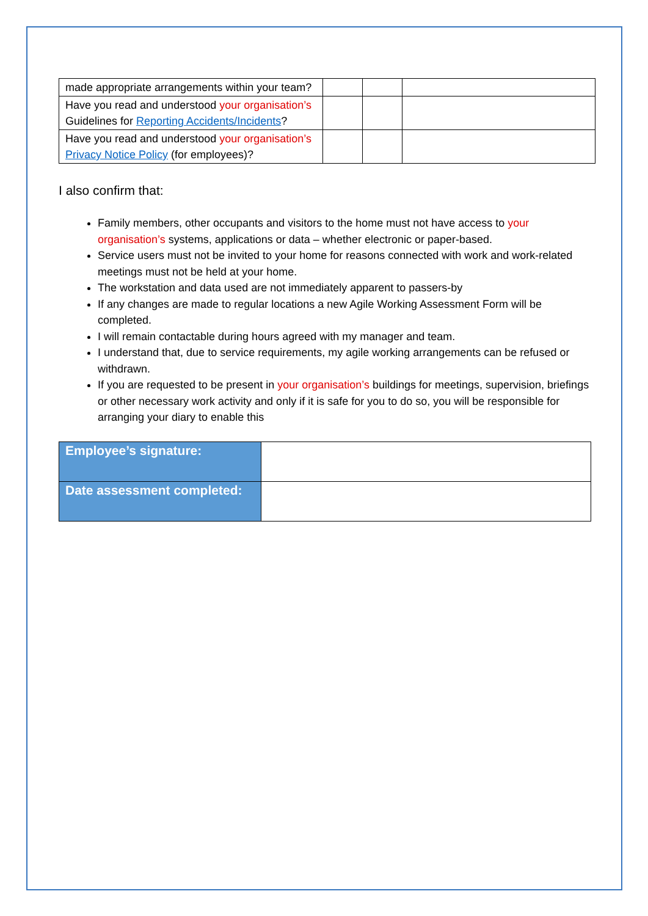| made appropriate arrangements within your team? | | | |
| Have you read and understood your organisation’s Guidelines for Reporting Accidents/Incidents ? | | | |
| Have you read and understood your organisation’s Privacy Notice Policy (for employees)? | | | |
I also confirm that:
Family members, other occupants and visitors to the home must not have access to your organisation’s systems, applications or data – whether electronic or paper-based.
Service users must not be invited to your home for reasons connected with work and work-related meetings must not be held at your home.
The workstation and data used are not immediately apparent to passers-by
If any changes are made to regular locations a new Agile Working Assessment Form will be completed.
I will remain contactable during hours agreed with my manager and team.
I understand that, due to service requirements, my agile working arrangements can be refused or withdrawn.
If you are requested to be present in your organisation’s buildings for meetings, supervision, briefings or other necessary work activity and only if it is safe for you to do so, you will be responsible for arranging your diary to enable this
| Employee’s signature: | |
| Date assessment completed: | |